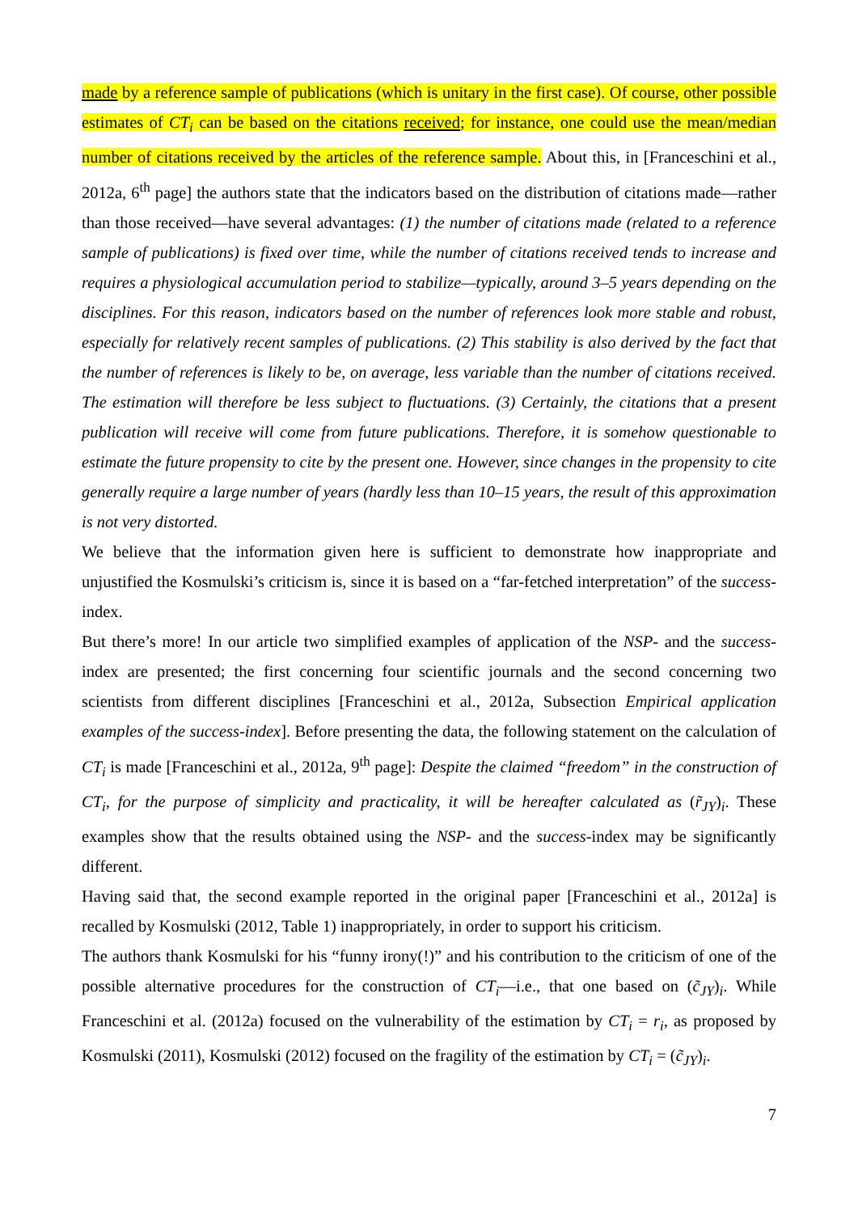made by a reference sample of publications (which is unitary in the first case). Of course, other possible estimates of CT<sub>i</sub> can be based on the citations received; for instance, one could use the mean/median number of citations received by the articles of the reference sample. About this, in [Franceschini et al., 2012a, 6<sup>th</sup> page] the authors state that the indicators based on the distribution of citations made—rather than those received—have several advantages: (1) the number of citations made (related to a reference sample of publications) is fixed over time, while the number of citations received tends to increase and requires a physiological accumulation period to stabilize—typically, around 3–5 years depending on the disciplines. For this reason, indicators based on the number of references look more stable and robust, especially for relatively recent samples of publications. (2) This stability is also derived by the fact that the number of references is likely to be, on average, less variable than the number of citations received. The estimation will therefore be less subject to fluctuations. (3) Certainly, the citations that a present publication will receive will come from future publications. Therefore, it is somehow questionable to estimate the future propensity to cite by the present one. However, since changes in the propensity to cite generally require a large number of years (hardly less than 10–15 years, the result of this approximation is not very distorted.
We believe that the information given here is sufficient to demonstrate how inappropriate and unjustified the Kosmulski’s criticism is, since it is based on a “far-fetched interpretation” of the success-index.
But there’s more! In our article two simplified examples of application of the NSP- and the success-index are presented; the first concerning four scientific journals and the second concerning two scientists from different disciplines [Franceschini et al., 2012a, Subsection Empirical application examples of the success-index]. Before presenting the data, the following statement on the calculation of CT<sub>i</sub> is made [Franceschini et al., 2012a, 9<sup>th</sup> page]: Despite the claimed “freedom” in the construction of CT<sub>i</sub>, for the purpose of simplicity and practicality, it will be hereafter calculated as (r̃<sub>JY</sub>)<sub>i</sub>. These examples show that the results obtained using the NSP- and the success-index may be significantly different.
Having said that, the second example reported in the original paper [Franceschini et al., 2012a] is recalled by Kosmulski (2012, Table 1) inappropriately, in order to support his criticism.
The authors thank Kosmulski for his “funny irony(!)” and his contribution to the criticism of one of the possible alternative procedures for the construction of CT<sub>i</sub>—i.e., that one based on (c̃<sub>JY</sub>)<sub>i</sub>. While Franceschini et al. (2012a) focused on the vulnerability of the estimation by CT<sub>i</sub> = r<sub>i</sub>, as proposed by Kosmulski (2011), Kosmulski (2012) focused on the fragility of the estimation by CT<sub>i</sub> = (c̃<sub>JY</sub>)<sub>i</sub>.
7